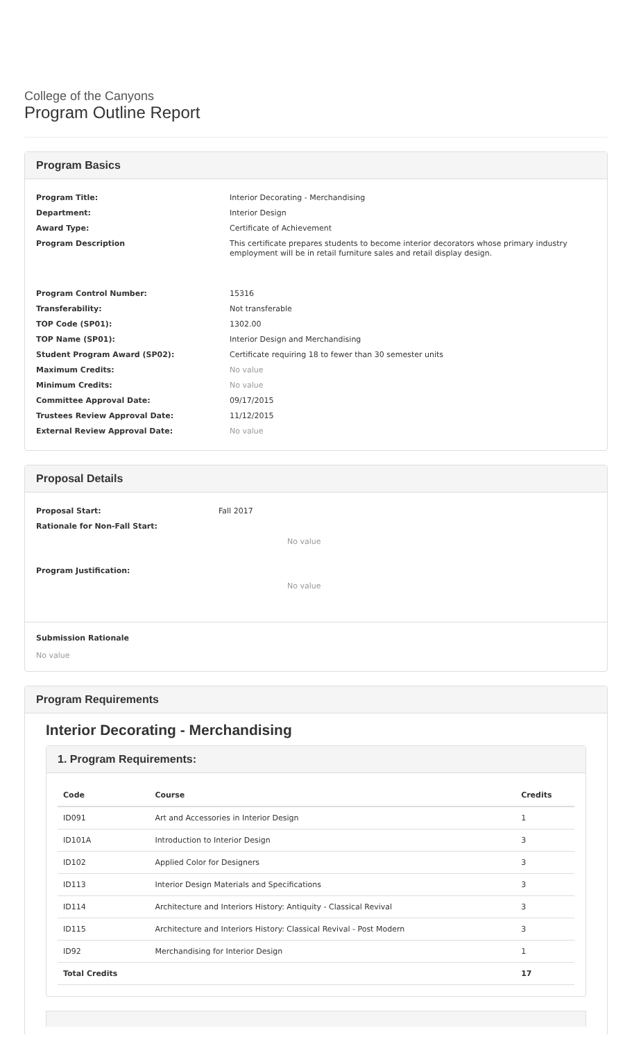College of the Canyons
Program Outline Report
Program Basics
Program Title: Interior Decorating - Merchandising
Department: Interior Design
Award Type: Certificate of Achievement
Program Description This certificate prepares students to become interior decorators whose primary industry employment will be in retail furniture sales and retail display design.
Program Control Number: 15316
Transferability: Not transferable
TOP Code (SP01): 1302.00
TOP Name (SP01): Interior Design and Merchandising
Student Program Award (SP02): Certificate requiring 18 to fewer than 30 semester units
Maximum Credits: No value
Minimum Credits: No value
Committee Approval Date: 09/17/2015
Trustees Review Approval Date: 11/12/2015
External Review Approval Date: No value
Proposal Details
Proposal Start: Fall 2017
Rationale for Non-Fall Start:
No value
Program Justification:
No value
Submission Rationale
No value
Program Requirements
Interior Decorating - Merchandising
1. Program Requirements:
| Code | Course | Credits |
| --- | --- | --- |
| ID091 | Art and Accessories in Interior Design | 1 |
| ID101A | Introduction to Interior Design | 3 |
| ID102 | Applied Color for Designers | 3 |
| ID113 | Interior Design Materials and Specifications | 3 |
| ID114 | Architecture and Interiors History: Antiquity - Classical Revival | 3 |
| ID115 | Architecture and Interiors History: Classical Revival - Post Modern | 3 |
| ID92 | Merchandising for Interior Design | 1 |
| Total Credits | | 17 |